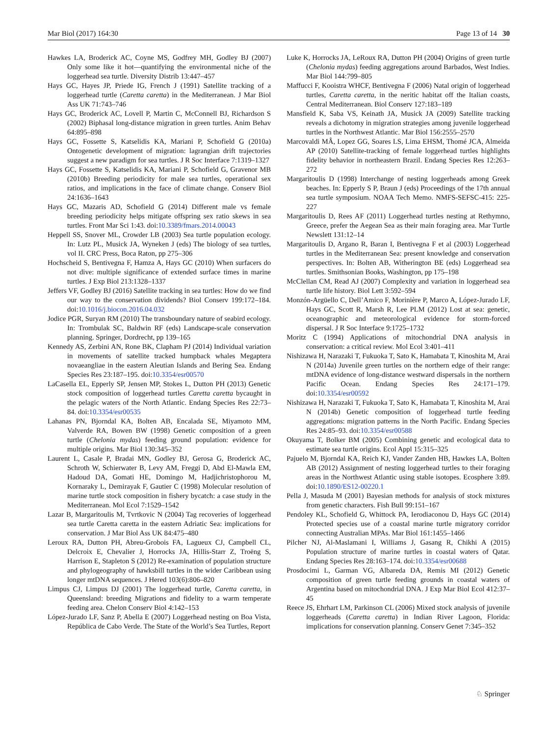Mar Biol (2017) 164:30 Page 13 of 14 30
Hawkes LA, Broderick AC, Coyne MS, Godfrey MH, Godley BJ (2007) Only some like it hot—quantifying the environmental niche of the loggerhead sea turtle. Diversity Distrib 13:447–457
Hays GC, Hayes JP, Priede IG, French J (1991) Satellite tracking of a loggerhead turtle (Caretta caretta) in the Mediterranean. J Mar Biol Ass UK 71:743–746
Hays GC, Broderick AC, Lovell P, Martin C, McConnell BJ, Richardson S (2002) Biphasal long-distance migration in green turtles. Anim Behav 64:895–898
Hays GC, Fossette S, Katselidis KA, Mariani P, Schofield G (2010a) Ontogenetic development of migration: lagrangian drift trajectories suggest a new paradigm for sea turtles. J R Soc Interface 7:1319–1327
Hays GC, Fossette S, Katselidis KA, Mariani P, Schofield G, Gravenor MB (2010b) Breeding periodicity for male sea turtles, operational sex ratios, and implications in the face of climate change. Conserv Biol 24:1636–1643
Hays GC, Mazaris AD, Schofield G (2014) Different male vs female breeding periodicity helps mitigate offspring sex ratio skews in sea turtles. Front Mar Sci 1:43. doi:10.3389/fmars.2014.00043
Heppell SS, Snover ML, Crowder LB (2003) Sea turtle population ecology. In: Lutz PL, Musick JA, Wyneken J (eds) The biology of sea turtles, vol II. CRC Press, Boca Raton, pp 275–306
Hochscheid S, Bentivegna F, Hamza A, Hays GC (2010) When surfacers do not dive: multiple significance of extended surface times in marine turtles. J Exp Biol 213:1328–1337
Jeffers VF, Godley BJ (2016) Satellite tracking in sea turtles: How do we find our way to the conservation dividends? Biol Conserv 199:172–184. doi:10.1016/j.biocon.2016.04.032
Jodice PGR, Suryan RM (2010) The transboundary nature of seabird ecology. In: Trombulak SC, Baldwin RF (eds) Landscape-scale conservation planning. Springer, Dordrecht, pp 139–165
Kennedy AS, Zerbini AN, Rone BK, Clapham PJ (2014) Individual variation in movements of satellite tracked humpback whales Megaptera novaeangliae in the eastern Aleutian Islands and Bering Sea. Endang Species Res 23:187–195. doi:10.3354/esr00570
LaCasella EL, Epperly SP, Jensen MP, Stokes L, Dutton PH (2013) Genetic stock composition of loggerhead turtles Caretta caretta bycaught in the pelagic waters of the North Atlantic. Endang Species Res 22:73–84. doi:10.3354/esr00535
Lahanas PN, Bjorndal KA, Bolten AB, Encalada SE, Miyamoto MM, Valverde RA, Bowen BW (1998) Genetic composition of a green turtle (Chelonia mydas) feeding ground population: evidence for multiple origins. Mar Biol 130:345–352
Laurent L, Casale P, Bradai MN, Godley BJ, Gerosa G, Broderick AC, Schroth W, Schierwater B, Levy AM, Freggi D, Abd El-Mawla EM, Hadoud DA, Gomati HE, Domingo M, Hadjichristophorou M, Kornaraky L, Demirayak F, Gautier C (1998) Molecular resolution of marine turtle stock composition in fishery bycatch: a case study in the Mediterranean. Mol Ecol 7:1529–1542
Lazar B, Margaritoulis M, Tvrtkovic N (2004) Tag recoveries of loggerhead sea turtle Caretta caretta in the eastern Adriatic Sea: implications for conservation. J Mar Biol Ass UK 84:475–480
Leroux RA, Dutton PH, Abreu-Grobois FA, Lagueux CJ, Campbell CL, Delcroix E, Chevalier J, Horrocks JA, Hillis-Starr Z, Troëng S, Harrison E, Stapleton S (2012) Re-examination of population structure and phylogeography of hawksbill turtles in the wider Caribbean using longer mtDNA sequences. J Hered 103(6):806–820
Limpus CJ, Limpus DJ (2001) The loggerhead turtle, Caretta caretta, in Queensland: breeding Migrations and fidelity to a warm temperate feeding area. Chelon Conserv Biol 4:142–153
López-Jurado LF, Sanz P, Abella E (2007) Loggerhead nesting on Boa Vista, República de Cabo Verde. The State of the World’s Sea Turtles, Report
Luke K, Horrocks JA, LeRoux RA, Dutton PH (2004) Origins of green turtle (Chelonia mydas) feeding aggregations around Barbados, West Indies. Mar Biol 144:799–805
Maffucci F, Kooistra WHCF, Bentivegna F (2006) Natal origin of loggerhead turtles, Caretta caretta, in the neritic habitat off the Italian coasts, Central Mediterranean. Biol Conserv 127:183–189
Mansfield K, Saba VS, Keinath JA, Musick JA (2009) Satellite tracking reveals a dichotomy in migration strategies among juvenile loggerhead turtles in the Northwest Atlantic. Mar Biol 156:2555–2570
Marcovaldi MÂ, Lopez GG, Soares LS, Lima EHSM, Thomé JCA, Almeida AP (2010) Satellite-tracking of female loggerhead turtles highlights fidelity behavior in northeastern Brazil. Endang Species Res 12:263–272
Margaritoulis D (1998) Interchange of nesting loggerheads among Greek beaches. In: Epperly S P, Braun J (eds) Proceedings of the 17th annual sea turtle symposium. NOAA Tech Memo. NMFS-SEFSC-415: 225-227
Margaritoulis D, Rees AF (2011) Loggerhead turtles nesting at Rethymno, Greece, prefer the Aegean Sea as their main foraging area. Mar Turtle Newslett 131:12–14
Margaritoulis D, Argano R, Baran I, Bentivegna F et al (2003) Loggerhead turtles in the Mediterranean Sea: present knowledge and conservation perspectives. In: Bolten AB, Witherington BE (eds) Loggerhead sea turtles. Smithsonian Books, Washington, pp 175–198
McClellan CM, Read AJ (2007) Complexity and variation in loggerhead sea turtle life history. Biol Lett 3:592–594
Monzón-Argüello C, Dell’Amico F, Morinière P, Marco A, López-Jurado LF, Hays GC, Scott R, Marsh R, Lee PLM (2012) Lost at sea: genetic, oceanographic and meteorological evidence for storm-forced dispersal. J R Soc Interface 9:1725–1732
Moritz C (1994) Applications of mitochondrial DNA analysis in conservation: a critical review. Mol Ecol 3:401–411
Nishizawa H, Narazaki T, Fukuoka T, Sato K, Hamabata T, Kinoshita M, Arai N (2014a) Juvenile green turtles on the northern edge of their range: mtDNA evidence of long-distance westward dispersals in the northern Pacific Ocean. Endang Species Res 24:171–179. doi:10.3354/esr00592
Nishizawa H, Narazaki T, Fukuoka T, Sato K, Hamabata T, Kinoshita M, Arai N (2014b) Genetic composition of loggerhead turtle feeding aggregations: migration patterns in the North Pacific. Endang Species Res 24:85–93. doi:10.3354/esr00588
Okuyama T, Bolker BM (2005) Combining genetic and ecological data to estimate sea turtle origins. Ecol Appl 15:315–325
Pajuelo M, Bjorndal KA, Reich KJ, Vander Zanden HB, Hawkes LA, Bolten AB (2012) Assignment of nesting loggerhead turtles to their foraging areas in the Northwest Atlantic using stable isotopes. Ecosphere 3:89. doi:10.1890/ES12-00220.1
Pella J, Masuda M (2001) Bayesian methods for analysis of stock mixtures from genetic characters. Fish Bull 99:151–167
Pendoley KL, Schofield G, Whittock PA, Ierodiaconou D, Hays GC (2014) Protected species use of a coastal marine turtle migratory corridor connecting Australian MPAs. Mar Biol 161:1455–1466
Pilcher NJ, Al-Maslamani I, Williams J, Gasang R, Chikhi A (2015) Population structure of marine turtles in coastal waters of Qatar. Endang Species Res 28:163–174. doi:10.3354/esr00688
Prosdocimi L, Garman VG, Albareda DA, Remis MI (2012) Genetic composition of green turtle feeding grounds in coastal waters of Argentina based on mitochondrial DNA. J Exp Mar Biol Ecol 412:37–45
Reece JS, Ehrhart LM, Parkinson CL (2006) Mixed stock analysis of juvenile loggerheads (Caretta caretta) in Indian River Lagoon, Florida: implications for conservation planning. Conserv Genet 7:345–352
♘ Springer